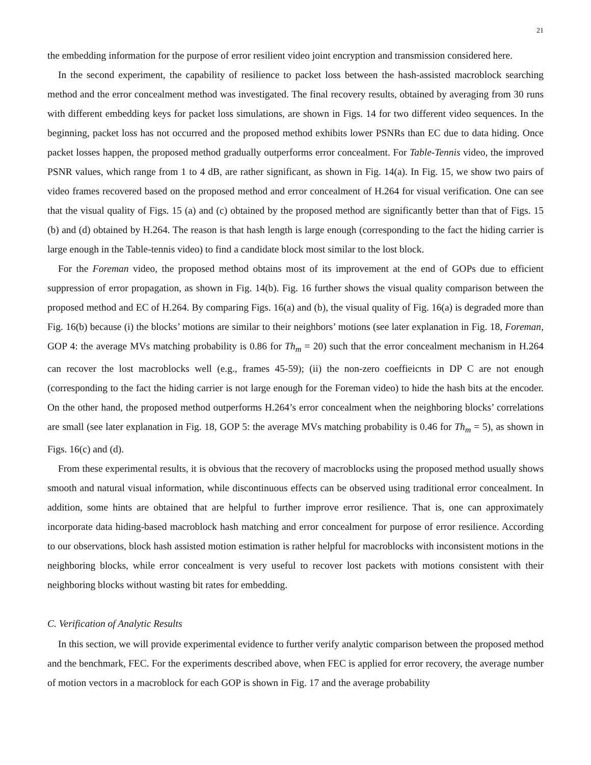21
the embedding information for the purpose of error resilient video joint encryption and transmission considered here.
In the second experiment, the capability of resilience to packet loss between the hash-assisted macroblock searching method and the error concealment method was investigated. The final recovery results, obtained by averaging from 30 runs with different embedding keys for packet loss simulations, are shown in Figs. 14 for two different video sequences. In the beginning, packet loss has not occurred and the proposed method exhibits lower PSNRs than EC due to data hiding. Once packet losses happen, the proposed method gradually outperforms error concealment. For Table-Tennis video, the improved PSNR values, which range from 1 to 4 dB, are rather significant, as shown in Fig. 14(a). In Fig. 15, we show two pairs of video frames recovered based on the proposed method and error concealment of H.264 for visual verification. One can see that the visual quality of Figs. 15 (a) and (c) obtained by the proposed method are significantly better than that of Figs. 15 (b) and (d) obtained by H.264. The reason is that hash length is large enough (corresponding to the fact the hiding carrier is large enough in the Table-tennis video) to find a candidate block most similar to the lost block.
For the Foreman video, the proposed method obtains most of its improvement at the end of GOPs due to efficient suppression of error propagation, as shown in Fig. 14(b). Fig. 16 further shows the visual quality comparison between the proposed method and EC of H.264. By comparing Figs. 16(a) and (b), the visual quality of Fig. 16(a) is degraded more than Fig. 16(b) because (i) the blocks’ motions are similar to their neighbors’ motions (see later explanation in Fig. 18, Foreman, GOP 4: the average MVs matching probability is 0.86 for Th<sub>m</sub> = 20) such that the error concealment mechanism in H.264 can recover the lost macroblocks well (e.g., frames 45-59); (ii) the non-zero coeffieicnts in DP C are not enough (corresponding to the fact the hiding carrier is not large enough for the Foreman video) to hide the hash bits at the encoder. On the other hand, the proposed method outperforms H.264’s error concealment when the neighboring blocks’ correlations are small (see later explanation in Fig. 18, GOP 5: the average MVs matching probability is 0.46 for Th<sub>m</sub> = 5), as shown in Figs. 16(c) and (d).
From these experimental results, it is obvious that the recovery of macroblocks using the proposed method usually shows smooth and natural visual information, while discontinuous effects can be observed using traditional error concealment. In addition, some hints are obtained that are helpful to further improve error resilience. That is, one can approximately incorporate data hiding-based macroblock hash matching and error concealment for purpose of error resilience. According to our observations, block hash assisted motion estimation is rather helpful for macroblocks with inconsistent motions in the neighboring blocks, while error concealment is very useful to recover lost packets with motions consistent with their neighboring blocks without wasting bit rates for embedding.
C. Verification of Analytic Results
In this section, we will provide experimental evidence to further verify analytic comparison between the proposed method and the benchmark, FEC. For the experiments described above, when FEC is applied for error recovery, the average number of motion vectors in a macroblock for each GOP is shown in Fig. 17 and the average probability